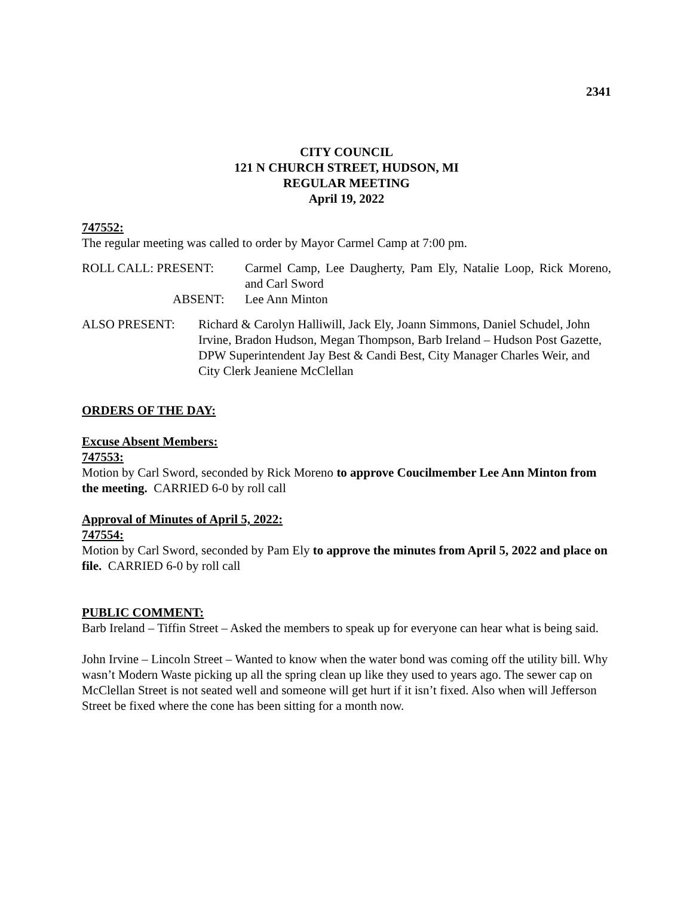2341
CITY COUNCIL
121 N CHURCH STREET, HUDSON, MI
REGULAR MEETING
April 19, 2022
747552:
The regular meeting was called to order by Mayor Carmel Camp at 7:00 pm.
ROLL CALL: PRESENT: Carmel Camp, Lee Daugherty, Pam Ely, Natalie Loop, Rick Moreno, and Carl Sword
ABSENT: Lee Ann Minton
ALSO PRESENT: Richard & Carolyn Halliwill, Jack Ely, Joann Simmons, Daniel Schudel, John Irvine, Bradon Hudson, Megan Thompson, Barb Ireland – Hudson Post Gazette, DPW Superintendent Jay Best & Candi Best, City Manager Charles Weir, and City Clerk Jeaniene McClellan
ORDERS OF THE DAY:
Excuse Absent Members:
747553:
Motion by Carl Sword, seconded by Rick Moreno to approve Coucilmember Lee Ann Minton from the meeting. CARRIED 6-0 by roll call
Approval of Minutes of April 5, 2022:
747554:
Motion by Carl Sword, seconded by Pam Ely to approve the minutes from April 5, 2022 and place on file. CARRIED 6-0 by roll call
PUBLIC COMMENT:
Barb Ireland – Tiffin Street – Asked the members to speak up for everyone can hear what is being said.
John Irvine – Lincoln Street – Wanted to know when the water bond was coming off the utility bill. Why wasn’t Modern Waste picking up all the spring clean up like they used to years ago. The sewer cap on McClellan Street is not seated well and someone will get hurt if it isn’t fixed. Also when will Jefferson Street be fixed where the cone has been sitting for a month now.